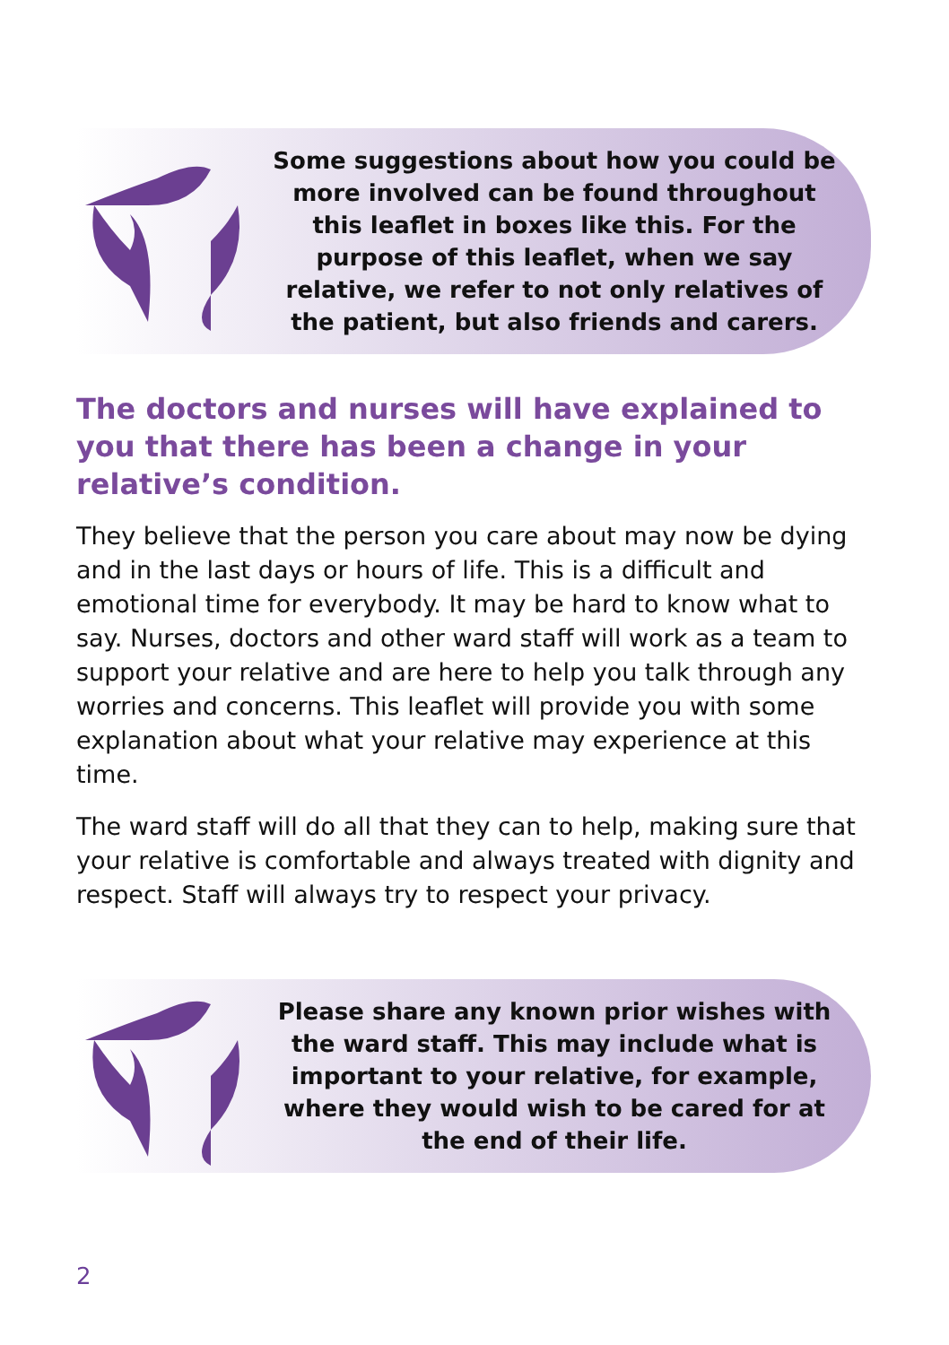Some suggestions about how you could be more involved can be found throughout this leaflet in boxes like this. For the purpose of this leaflet, when we say relative, we refer to not only relatives of the patient, but also friends and carers.
The doctors and nurses will have explained to you that there has been a change in your relative’s condition.
They believe that the person you care about may now be dying and in the last days or hours of life. This is a difficult and emotional time for everybody. It may be hard to know what to say. Nurses, doctors and other ward staff will work as a team to support your relative and are here to help you talk through any worries and concerns. This leaflet will provide you with some explanation about what your relative may experience at this time.
The ward staff will do all that they can to help, making sure that your relative is comfortable and always treated with dignity and respect. Staff will always try to respect your privacy.
Please share any known prior wishes with the ward staff. This may include what is important to your relative, for example, where they would wish to be cared for at the end of their life.
2